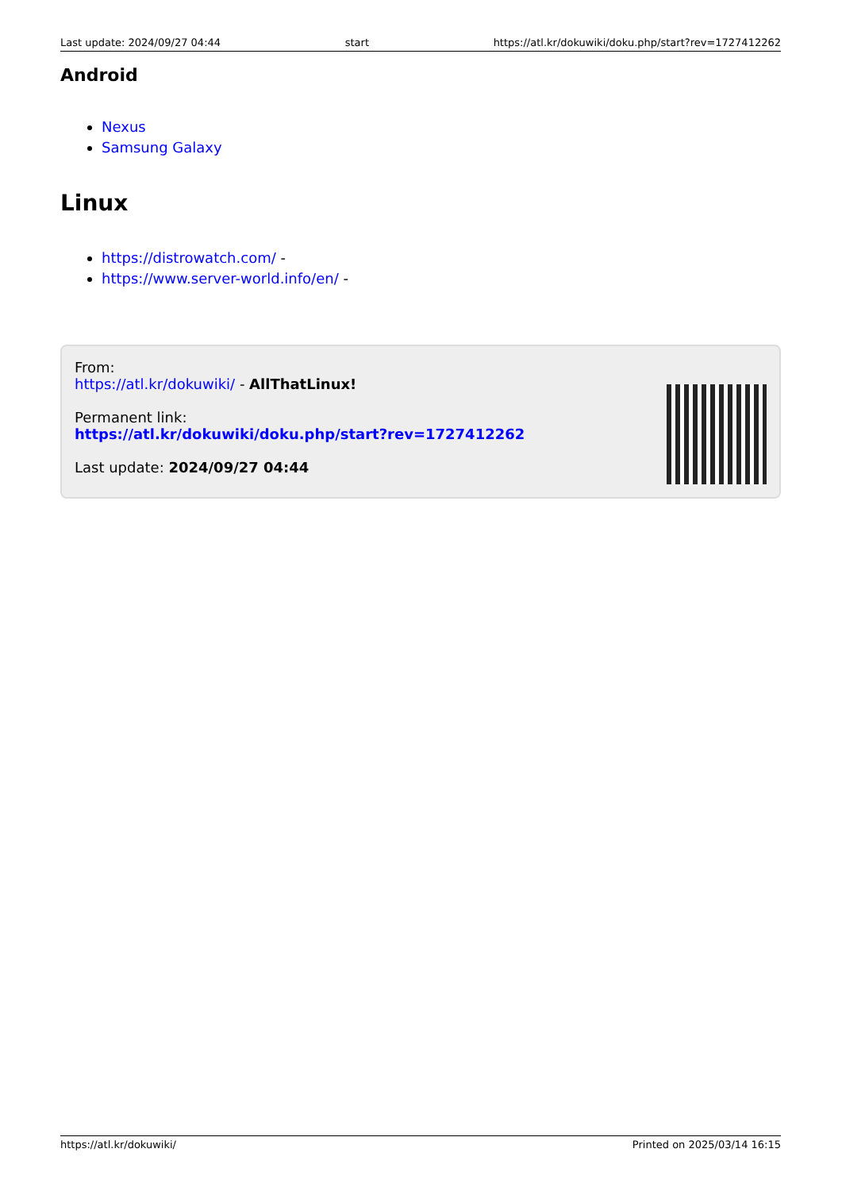Last update: 2024/09/27 04:44 start https://atl.kr/dokuwiki/doku.php/start?rev=1727412262
Android
Nexus
Samsung Galaxy
Linux
https://distrowatch.com/ -
https://www.server-world.info/en/ -
From:
https://atl.kr/dokuwiki/ - AllThatLinux!
Permanent link:
https://atl.kr/dokuwiki/doku.php/start?rev=1727412262
Last update: 2024/09/27 04:44
https://atl.kr/dokuwiki/ Printed on 2025/03/14 16:15